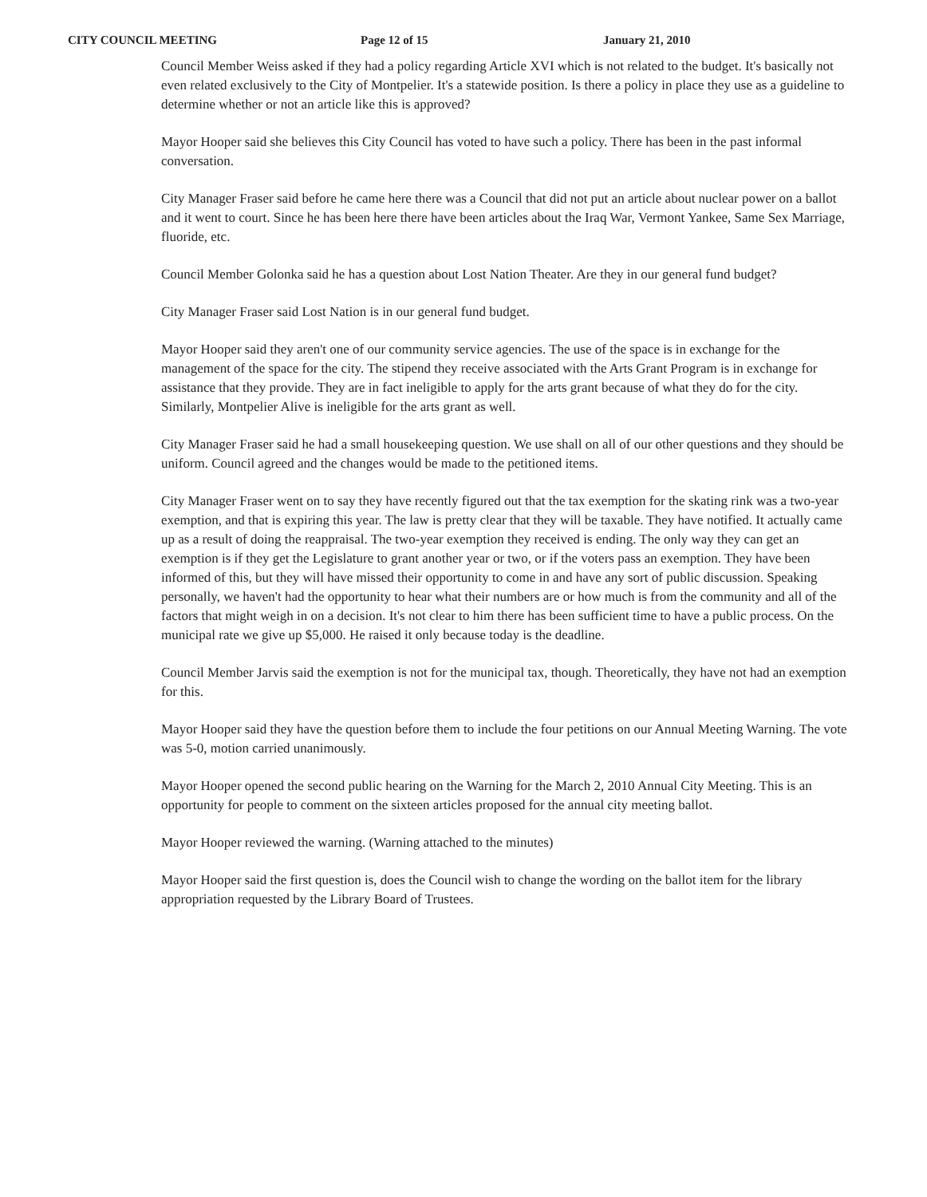CITY COUNCIL MEETING Page 12 of 15 January 21, 2010
Council Member Weiss asked if they had a policy regarding Article XVI which is not related to the budget. It's basically not even related exclusively to the City of Montpelier. It's a statewide position. Is there a policy in place they use as a guideline to determine whether or not an article like this is approved?
Mayor Hooper said she believes this City Council has voted to have such a policy. There has been in the past informal conversation.
City Manager Fraser said before he came here there was a Council that did not put an article about nuclear power on a ballot and it went to court. Since he has been here there have been articles about the Iraq War, Vermont Yankee, Same Sex Marriage, fluoride, etc.
Council Member Golonka said he has a question about Lost Nation Theater. Are they in our general fund budget?
City Manager Fraser said Lost Nation is in our general fund budget.
Mayor Hooper said they aren't one of our community service agencies. The use of the space is in exchange for the management of the space for the city. The stipend they receive associated with the Arts Grant Program is in exchange for assistance that they provide. They are in fact ineligible to apply for the arts grant because of what they do for the city. Similarly, Montpelier Alive is ineligible for the arts grant as well.
City Manager Fraser said he had a small housekeeping question. We use shall on all of our other questions and they should be uniform. Council agreed and the changes would be made to the petitioned items.
City Manager Fraser went on to say they have recently figured out that the tax exemption for the skating rink was a two-year exemption, and that is expiring this year. The law is pretty clear that they will be taxable. They have notified. It actually came up as a result of doing the reappraisal. The two-year exemption they received is ending. The only way they can get an exemption is if they get the Legislature to grant another year or two, or if the voters pass an exemption. They have been informed of this, but they will have missed their opportunity to come in and have any sort of public discussion. Speaking personally, we haven't had the opportunity to hear what their numbers are or how much is from the community and all of the factors that might weigh in on a decision. It's not clear to him there has been sufficient time to have a public process. On the municipal rate we give up $5,000. He raised it only because today is the deadline.
Council Member Jarvis said the exemption is not for the municipal tax, though. Theoretically, they have not had an exemption for this.
Mayor Hooper said they have the question before them to include the four petitions on our Annual Meeting Warning. The vote was 5-0, motion carried unanimously.
Mayor Hooper opened the second public hearing on the Warning for the March 2, 2010 Annual City Meeting. This is an opportunity for people to comment on the sixteen articles proposed for the annual city meeting ballot.
Mayor Hooper reviewed the warning. (Warning attached to the minutes)
Mayor Hooper said the first question is, does the Council wish to change the wording on the ballot item for the library appropriation requested by the Library Board of Trustees.